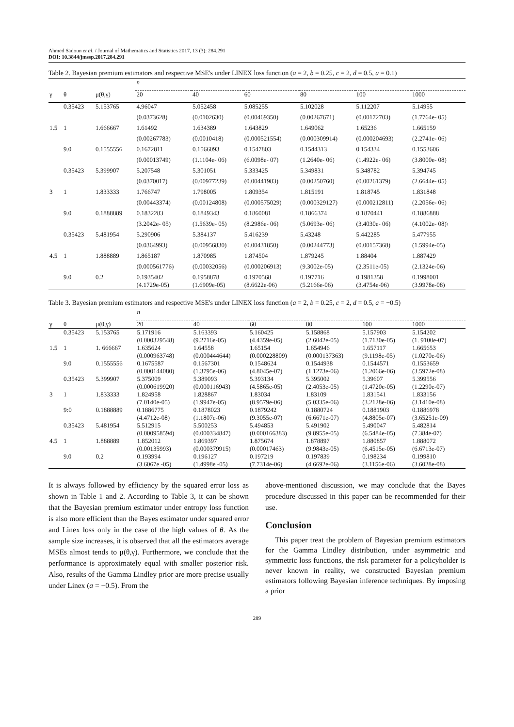Ahmed Sadoun et al. / Journal of Mathematics and Statistics 2017, 13 (3): 284.291
DOI: 10.3844/jmssp.2017.284.291
Table 2. Bayesian premium estimators and respective MSE's under LINEX loss function (a = 2, b = 0.25, c = 2, d = 0.5, a = 0.1)
| | | | n | | | | | |
| --- | --- | --- | --- | --- | --- | --- | --- | --- |
| γ | θ | μ(θ,γ) | 20 | 40 | 60 | 80 | 100 | 1000 |
| | 0.35423 | 5.153765 | 4.96047 | 5.052458 | 5.085255 | 5.102028 | 5.112207 | 5.14955 |
| | | | (0.0373628) | (0.0102630) | (0.00469350) | (0.00267671) | (0.00172703) | (1.7764e- 05) |
| 1.5 | 1 | 1.666667 | 1.61492 | 1.634389 | 1.643829 | 1.649062 | 1.65236 | 1.665159 |
| | | | (0.00267783) | (0.0010418) | (0.000521554) | (0.000309914) | (0.000204693) | (2.2741e- 06) |
| | 9.0 | 0.1555556 | 0.1672811 | 0.1566093 | 0.1547803 | 0.1544313 | 0.154334 | 0.1553606 |
| | | | (0.00013749) | (1.1104e- 06) | (6.0098e- 07) | (1.2640e- 06) | (1.4922e- 06) | (3.8000e- 08) |
| | 0.35423 | 5.399907 | 5.207548 | 5.301051 | 5.333425 | 5.349831 | 5.348782 | 5.394745 |
| | | | (0.0370017) | (0.00977239) | (0.00441983) | (0.00250760) | (0.00261379) | (2.6644e- 05) |
| 3 | 1 | 1.833333 | 1.766747 | 1.798005 | 1.809354 | 1.815191 | 1.818745 | 1.831848 |
| | | | (0.00443374) | (0.00124808) | (0.000575029) | (0.000329127) | (0.000212811) | (2.2056e- 06) |
| | 9.0 | 0.1888889 | 0.1832283 | 0.1849343 | 0.1860081 | 0.1866374 | 0.1870441 | 0.1886888 |
| | | | (3.2042e- 05) | (1.5639e- 05) | (8.2986e- 06) | (5.0693e- 06) | (3.4030e- 06) | (4.1002e- 08)\ |
| | 0.35423 | 5.481954 | 5.290906 | 5.384137 | 5.416239 | 5.43248 | 5.442285 | 5.477955 |
| | | | (0.0364993) | (0.00956830) | (0.00431850) | (0.00244773) | (0.00157368) | (1.5994e-05) |
| 4.5 | 1 | 1.888889 | 1.865187 | 1.870985 | 1.874504 | 1.879245 | 1.88404 | 1.887429 |
| | | | (0.000561776) | (0.00032056) | (0.000206913) | (9.3002e-05) | (2.3511e-05) | (2.1324e-06) |
| | 9.0 | 0.2 | 0.1935402 (4.1729e-05) | 0.1958878 (1.6909e-05) | 0.1970568 (8.6622e-06) | 0.197716 (5.2166e-06) | 0.1981358 (3.4754e-06) | 0.1998001 (3.9978e-08) |
Table 3. Bayesian premium estimators and respective MSE's under LINEX loss function (a = 2, b = 0.25, c = 2, d = 0.5, a = −0.5)
| | | | n | | | | | |
| --- | --- | --- | --- | --- | --- | --- | --- | --- |
| γ | θ | μ(θ,γ) | 20 | 40 | 60 | 80 | 100 | 1000 |
| | 0.35423 | 5.153765 | 5.171916 (0.000329548) | 5.163393 (9.2716e-05) | 5.160425 (4.4359e-05) | 5.158868 (2.6042e-05) | 5.157903 (1.7130e-05) | 5.154202 (1. 9100e-07) |
| 1.5 | 1 | 1. 666667 | 1.635624 (0.000963748) | 1.64558 (0.000444644) | 1.65154 (0.000228809) | 1.654946 (0.000137363) | 1.657117 (9.1198e-05) | 1.665653 (1.0270e-06) |
| | 9.0 | 0.1555556 | 0.1675587 (0.000144080) | 0.1567301 (1.3795e-06) | 0.1548624 (4.8045e-07) | 0.1544938 (1.1273e-06) | 0.1544571 (1.2066e-06) | 0.1553659 (3.5972e-08) |
| | 0.35423 | 5.399907 | 5.375009 (0.000619920) | 5.389093 (0.000116943) | 5.393134 (4.5865e-05) | 5.395002 (2.4053e-05) | 5.39607 (1.4720e-05) | 5.399556 (1.2290e-07) |
| 3 | 1 | 1.833333 | 1.824958 (7.0140e-05) | 1.828867 (1.9947e-05) | 1.83034 (8.9579e-06) | 1.83109 (5.0335e-06) | 1.831541 (3.2128e-06) | 1.833156 (3.1410e-08) |
| | 9:0 | 0.1888889 | 0.1886775 (4.4712e-08) | 0.1878023 (1.1807e-06) | 0.1879242 (9.3055e-07) | 0.1880724 (6.6671e-07) | 0.1881903 (4.8805e-07) | 0.1886978 (3.65251e-09) |
| | 0.35423 | 5.481954 | 5.512915 (0.000958594) | 5.500253 (0.000334847) | 5.494853 (0.000166383) | 5.491902 (9.8955e-05) | 5.490047 (6.5484e-05) | 5.482814 (7.384e-07) |
| 4.5 | 1 | 1.888889 | 1.852012 (0.00135993) | 1.869397 (0.000379915) | 1.875674 (0.00017463) | 1.878897 (9.9843e-05) | 1.880857 (6.4515e-05) | 1.888072 (6.6713e-07) |
| | 9.0 | 0.2 | 0.193994 (3.6067e -05) | 0.196127 (1.4998e -05) | 0.197219 (7.7314e-06) | 0.197839 (4.6692e-06) | 0.198234 (3.1156e-06) | 0.199810 (3.6028e-08) |
It is always followed by efficiency by the squared error loss as shown in Table 1 and 2. According to Table 3, it can be shown that the Bayesian premium estimator under entropy loss function is also more efficient than the Bayes estimator under squared error and Linex loss only in the case of the high values of θ. As the sample size increases, it is observed that all the estimators average MSEs almost tends to μ(θ,γ). Furthermore, we conclude that the performance is approximately equal with smaller posterior risk. Also, results of the Gamma Lindley prior are more precise usually under Linex (a = −0.5). From the
above-mentioned discussion, we may conclude that the Bayes procedure discussed in this paper can be recommended for their use.
Conclusion
This paper treat the problem of Bayesian premium estimators for the Gamma Lindley distribution, under asymmetric and symmetric loss functions, the risk parameter for a policyholder is never known in reality, we constructed Bayesian premium estimators following Bayesian inference techniques. By imposing a prior
289